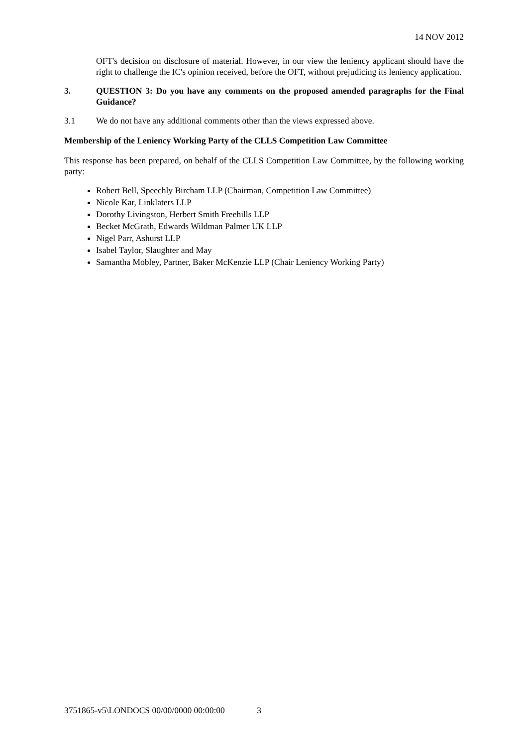14 NOV 2012
OFT's decision on disclosure of material. However, in our view the leniency applicant should have the right to challenge the IC's opinion received, before the OFT, without prejudicing its leniency application.
3. QUESTION 3: Do you have any comments on the proposed amended paragraphs for the Final Guidance?
3.1 We do not have any additional comments other than the views expressed above.
Membership of the Leniency Working Party of the CLLS Competition Law Committee
This response has been prepared, on behalf of the CLLS Competition Law Committee, by the following working party:
Robert Bell, Speechly Bircham LLP (Chairman, Competition Law Committee)
Nicole Kar, Linklaters LLP
Dorothy Livingston, Herbert Smith Freehills LLP
Becket McGrath, Edwards Wildman Palmer UK LLP
Nigel Parr, Ashurst LLP
Isabel Taylor, Slaughter and May
Samantha Mobley, Partner, Baker McKenzie LLP (Chair Leniency Working Party)
3751865-v5\LONDOCS 00/00/0000 00:00:00 3